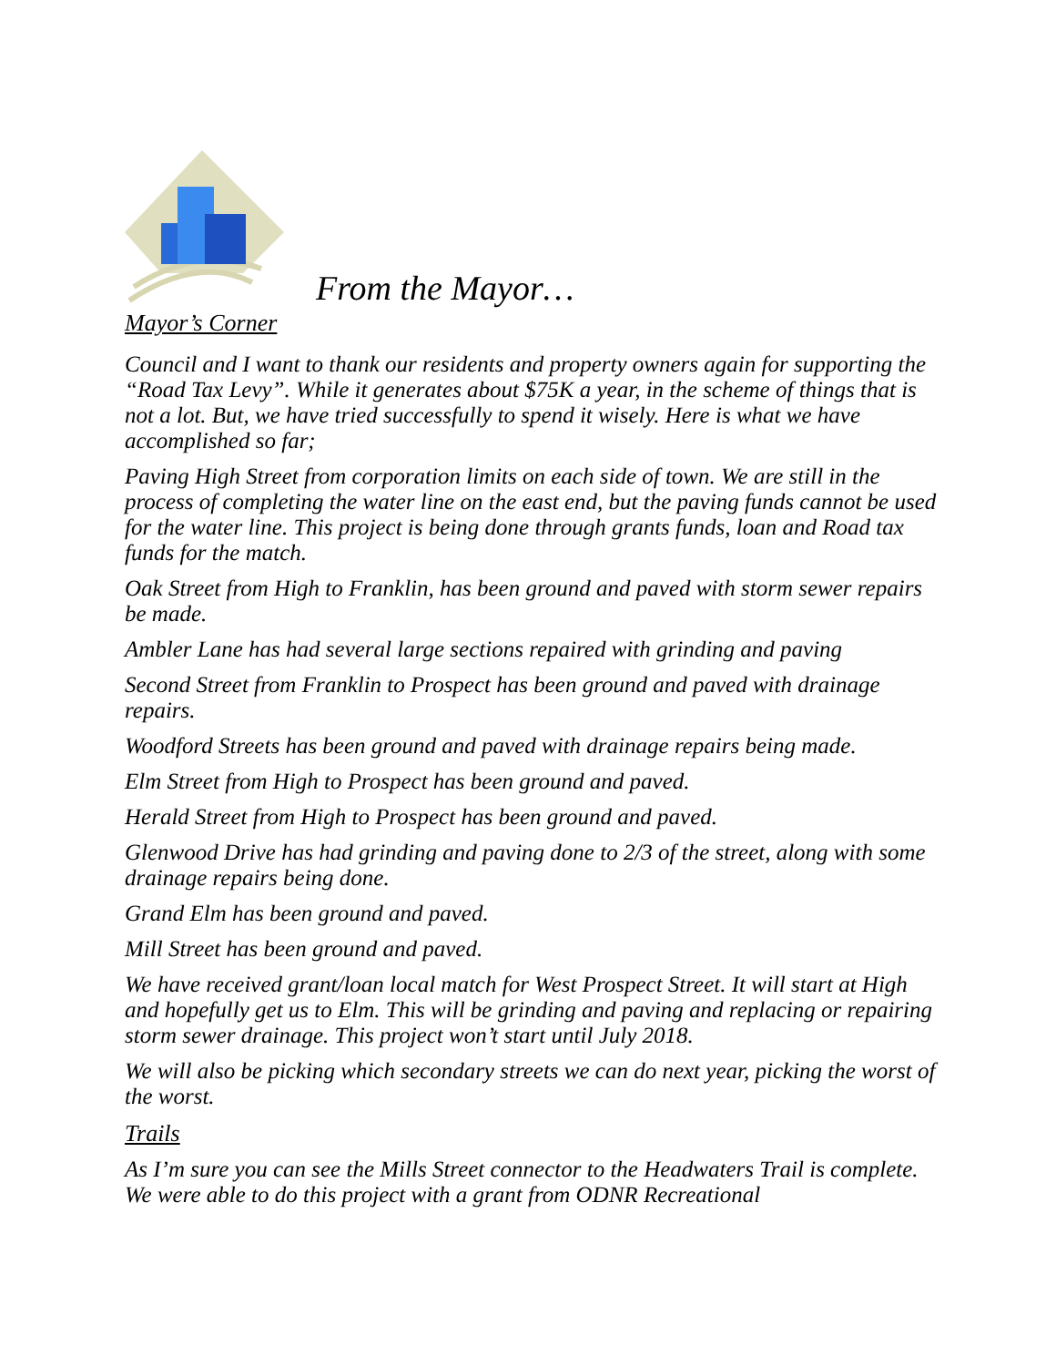From the Mayor…
Mayor’s Corner
Council and I want to thank our residents and property owners again for supporting the “Road Tax Levy”. While it generates about $75K a year, in the scheme of things that is not a lot. But, we have tried successfully to spend it wisely. Here is what we have accomplished so far;
Paving High Street from corporation limits on each side of town. We are still in the process of completing the water line on the east end, but the paving funds cannot be used for the water line. This project is being done through grants funds, loan and Road tax funds for the match.
Oak Street from High to Franklin, has been ground and paved with storm sewer repairs be made.
Ambler Lane has had several large sections repaired with grinding and paving
Second Street from Franklin to Prospect has been ground and paved with drainage repairs.
Woodford Streets has been ground and paved with drainage repairs being made.
Elm Street from High to Prospect has been ground and paved.
Herald Street from High to Prospect has been ground and paved.
Glenwood Drive has had grinding and paving done to 2/3 of the street, along with some drainage repairs being done.
Grand Elm has been ground and paved.
Mill Street has been ground and paved.
We have received grant/loan local match for West Prospect Street. It will start at High and hopefully get us to Elm. This will be grinding and paving and replacing or repairing storm sewer drainage. This project won’t start until July 2018.
We will also be picking which secondary streets we can do next year, picking the worst of the worst.
Trails
As I’m sure you can see the Mills Street connector to the Headwaters Trail is complete. We were able to do this project with a grant from ODNR Recreational